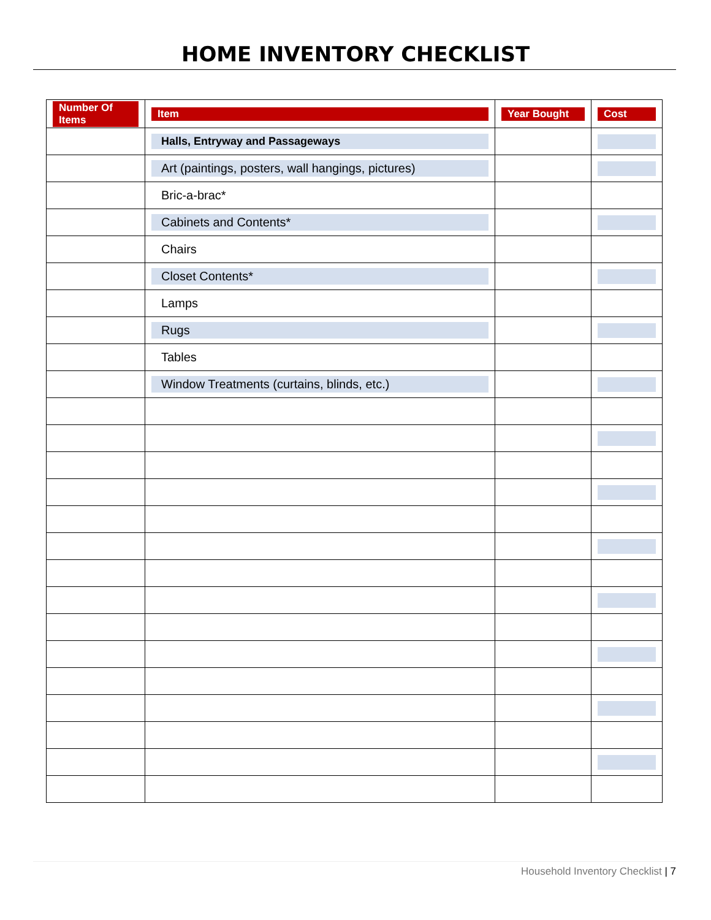HOME INVENTORY CHECKLIST
| Number Of Items | Item | Year Bought | Cost |
| --- | --- | --- | --- |
| | Halls, Entryway and Passageways | | |
| | Art (paintings, posters, wall hangings, pictures) | | |
| | Bric-a-brac* | | |
| | Cabinets and Contents* | | |
| | Chairs | | |
| | Closet Contents* | | |
| | Lamps | | |
| | Rugs | | |
| | Tables | | |
| | Window Treatments (curtains, blinds, etc.) | | |
Household Inventory Checklist | 7